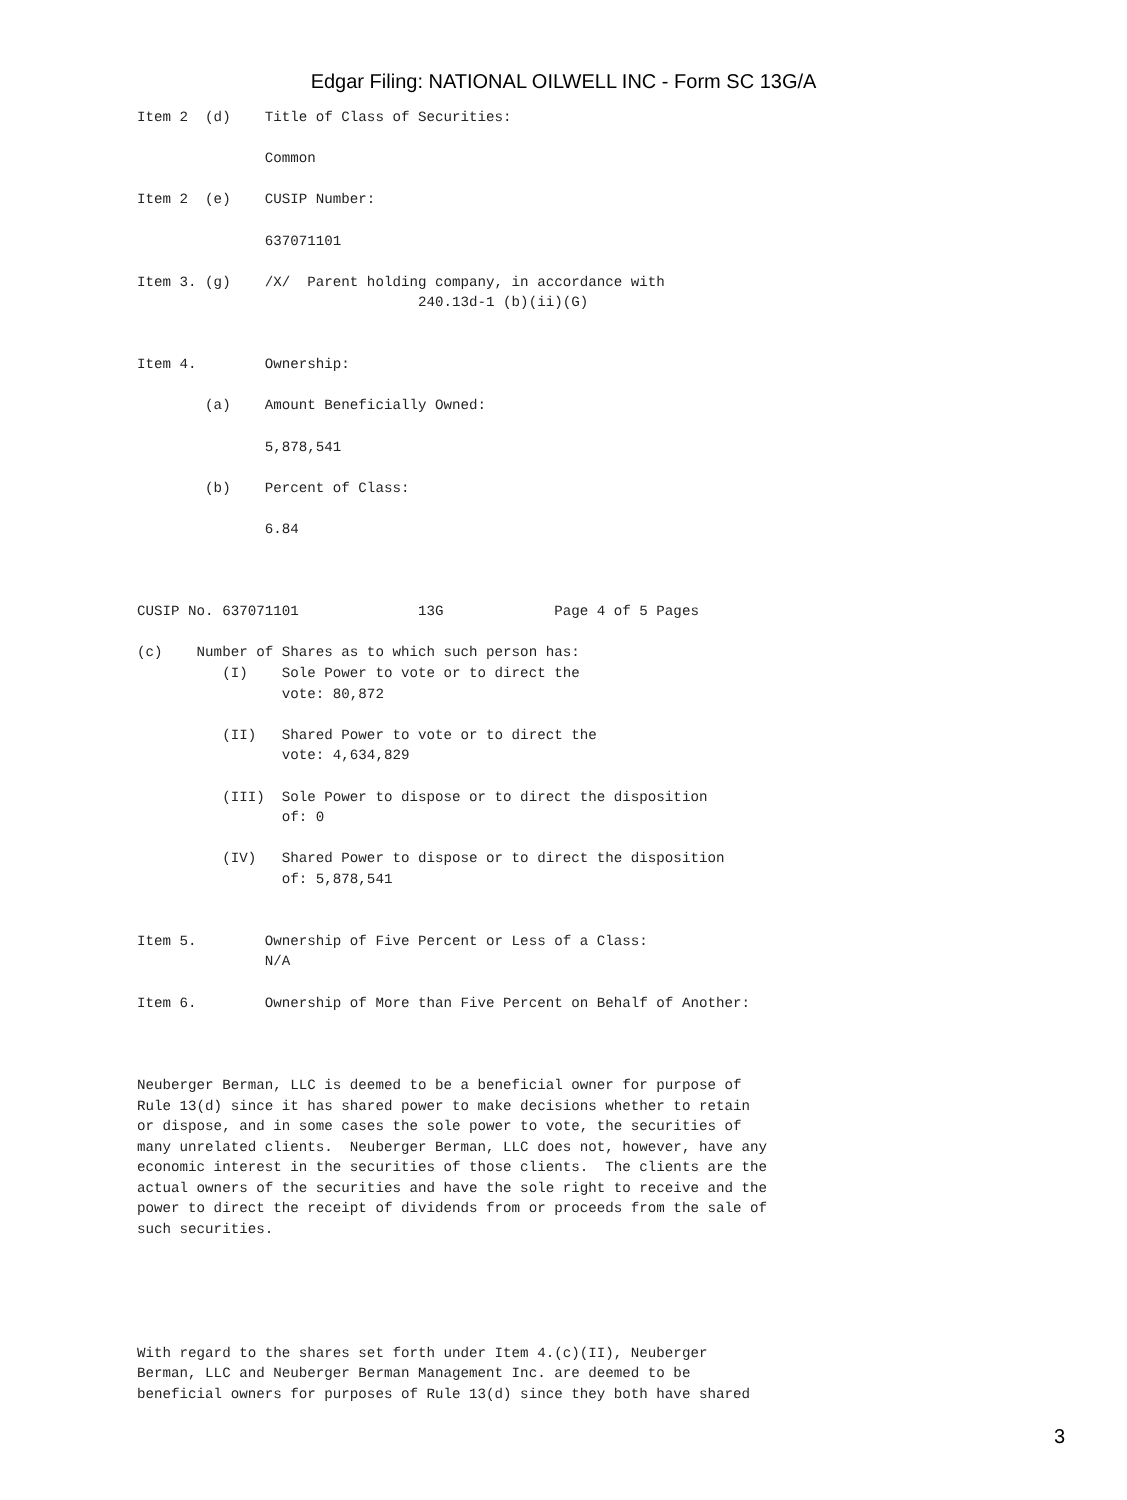Edgar Filing: NATIONAL OILWELL INC - Form SC 13G/A
Item 2  (d)    Title of Class of Securities:

               Common

Item 2  (e)    CUSIP Number:

               637071101

Item 3. (g)    /X/  Parent holding company, in accordance with
                                 240.13d-1 (b)(ii)(G)


Item 4.        Ownership:

        (a)    Amount Beneficially Owned:

               5,878,541

        (b)    Percent of Class:

               6.84



CUSIP No. 637071101              13G             Page 4 of 5 Pages

(c)    Number of Shares as to which such person has:
          (I)    Sole Power to vote or to direct the
                 vote: 80,872

          (II)   Shared Power to vote or to direct the
                 vote: 4,634,829

          (III)  Sole Power to dispose or to direct the disposition
                 of: 0

          (IV)   Shared Power to dispose or to direct the disposition
                 of: 5,878,541


Item 5.        Ownership of Five Percent or Less of a Class:
               N/A

Item 6.        Ownership of More than Five Percent on Behalf of Another:



Neuberger Berman, LLC is deemed to be a beneficial owner for purpose of
Rule 13(d) since it has shared power to make decisions whether to retain
or dispose, and in some cases the sole power to vote, the securities of
many unrelated clients.  Neuberger Berman, LLC does not, however, have any
economic interest in the securities of those clients.  The clients are the
actual owners of the securities and have the sole right to receive and the
power to direct the receipt of dividends from or proceeds from the sale of
such securities.





With regard to the shares set forth under Item 4.(c)(II), Neuberger
Berman, LLC and Neuberger Berman Management Inc. are deemed to be
beneficial owners for purposes of Rule 13(d) since they both have shared
3